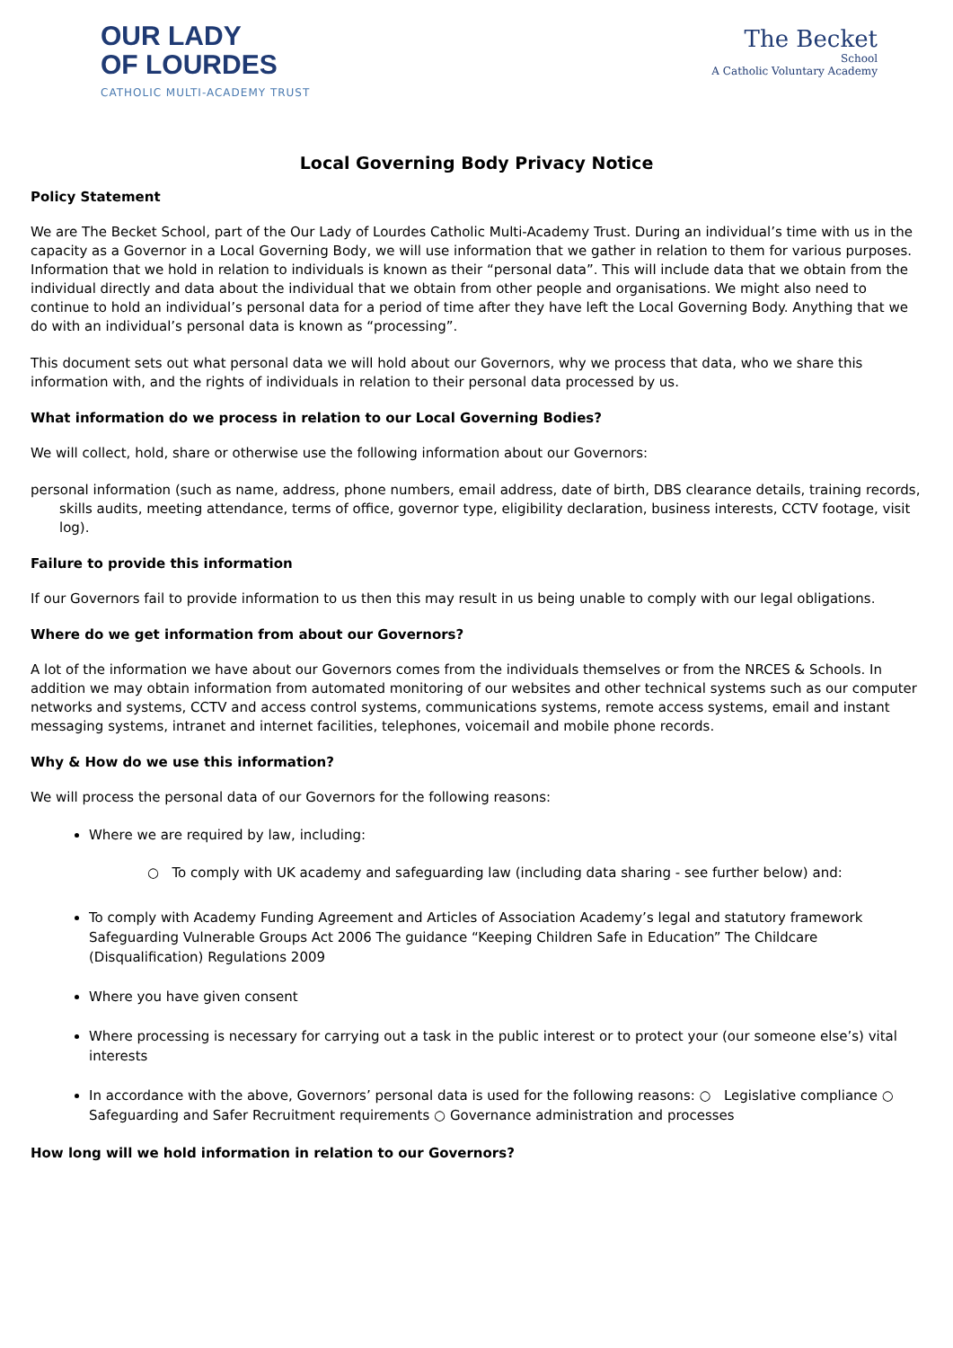OUR LADY
OF LOURDES
CATHOLIC MULTI-ACADEMY TRUST
The Becket
School
A Catholic Voluntary Academy
Local Governing Body Privacy Notice
Policy Statement
We are The Becket School, part of the Our Lady of Lourdes Catholic Multi-Academy Trust. During an individual’s time with us in the capacity as a Governor in a Local Governing Body, we will use information that we gather in relation to them for various purposes. Information that we hold in relation to individuals is known as their “personal data”. This will include data that we obtain from the individual directly and data about the individual that we obtain from other people and organisations. We might also need to continue to hold an individual’s personal data for a period of time after they have left the Local Governing Body. Anything that we do with an individual’s personal data is known as “processing”.
This document sets out what personal data we will hold about our Governors, why we process that data, who we share this information with, and the rights of individuals in relation to their personal data processed by us.
What information do we process in relation to our Local Governing Bodies?
We will collect, hold, share or otherwise use the following information about our Governors:
personal information (such as name, address, phone numbers, email address, date of birth, DBS clearance details, training records, skills audits, meeting attendance, terms of office, governor type, eligibility declaration, business interests, CCTV footage, visit log).
Failure to provide this information
If our Governors fail to provide information to us then this may result in us being unable to comply with our legal obligations.
Where do we get information from about our Governors?
A lot of the information we have about our Governors comes from the individuals themselves or from the NRCES & Schools. In addition we may obtain information from automated monitoring of our websites and other technical systems such as our computer networks and systems, CCTV and access control systems, communications systems, remote access systems, email and instant messaging systems, intranet and internet facilities, telephones, voicemail and mobile phone records.
Why & How do we use this information?
We will process the personal data of our Governors for the following reasons:
Where we are required by law, including:
○ To comply with UK academy and safeguarding law (including data sharing - see further below) and:
To comply with Academy Funding Agreement and Articles of Association Academy’s legal and statutory framework Safeguarding Vulnerable Groups Act 2006 The guidance “Keeping Children Safe in Education” The Childcare (Disqualification) Regulations 2009
Where you have given consent
Where processing is necessary for carrying out a task in the public interest or to protect your (our someone else’s) vital interests
In accordance with the above, Governors’ personal data is used for the following reasons: ○ Legislative compliance ○ Safeguarding and Safer Recruitment requirements ○ Governance administration and processes
How long will we hold information in relation to our Governors?